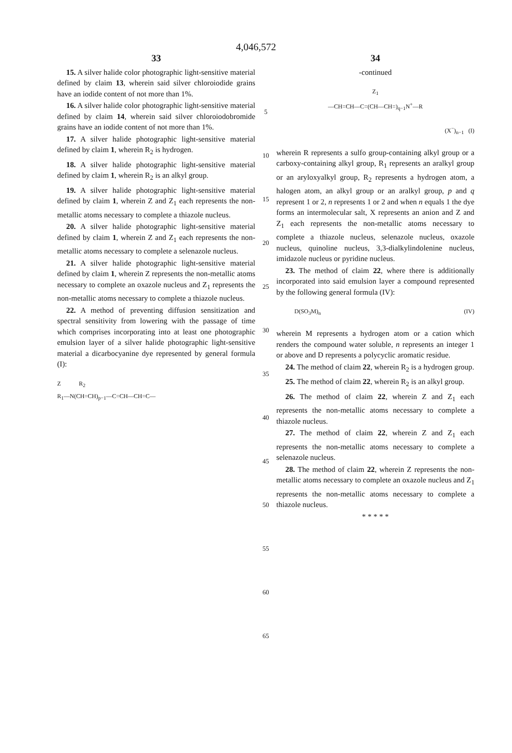4,046,572
33
15. A silver halide color photographic light-sensitive material defined by claim 13, wherein said silver chloroiodide grains have an iodide content of not more than 1%.
16. A silver halide color photographic light-sensitive material defined by claim 14, wherein said silver chloroiodobromide grains have an iodide content of not more than 1%.
17. A silver halide photographic light-sensitive material defined by claim 1, wherein R<sub>2</sub> is hydrogen.
18. A silver halide photographic light-sensitive material defined by claim 1, wherein R<sub>2</sub> is an alkyl group.
19. A silver halide photographic light-sensitive material defined by claim 1, wherein Z and Z<sub>1</sub> each represents the non-metallic atoms necessary to complete a thiazole nucleus.
20. A silver halide photographic light-sensitive material defined by claim 1, wherein Z and Z<sub>1</sub> each represents the non-metallic atoms necessary to complete a selenazole nucleus.
21. A silver halide photographic light-sensitive material defined by claim 1, wherein Z represents the non-metallic atoms necessary to complete an oxazole nucleus and Z<sub>1</sub> represents the non-metallic atoms necessary to complete a thiazole nucleus.
22. A method of preventing diffusion sensitization and spectral sensitivity from lowering with the passage of time which comprises incorporating into at least one photographic emulsion layer of a silver halide photographic light-sensitive material a dicarbocyanine dye represented by general formula (I):
Z R<sub>2</sub>
R<sub>1</sub>—N(CH=CH)<sub>p−1</sub>—C=CH—CH=C—
5
10
15
20
25
30
35
40
45
50
55
60
65
34
-continued
Z<sub>1</sub>
—CH=CH—C=(CH—CH=)<sub>q−1</sub>N<sup>+</sup>—R
(X<sup>−</sup>)<sub>n−1</sub> (I)
wherein R represents a sulfo group-containing alkyl group or a carboxy-containing alkyl group, R<sub>1</sub> represents an aralkyl group or an aryloxyalkyl group, R<sub>2</sub> represents a hydrogen atom, a halogen atom, an alkyl group or an aralkyl group, p and q represent 1 or 2, n represents 1 or 2 and when n equals 1 the dye forms an intermolecular salt, X represents an anion and Z and Z<sub>1</sub> each represents the non-metallic atoms necessary to complete a thiazole nucleus, selenazole nucleus, oxazole nucleus, quinoline nucleus, 3,3-dialkylindolenine nucleus, imidazole nucleus or pyridine nucleus.
23. The method of claim 22, where there is additionally incorporated into said emulsion layer a compound represented by the following general formula (IV):
D(SO<sub>3</sub>M)<sub>n</sub> (IV)
wherein M represents a hydrogen atom or a cation which renders the compound water soluble, n represents an integer 1 or above and D represents a polycyclic aromatic residue.
24. The method of claim 22, wherein R<sub>2</sub> is a hydrogen group.
25. The method of claim 22, wherein R<sub>2</sub> is an alkyl group.
26. The method of claim 22, wherein Z and Z<sub>1</sub> each represents the non-metallic atoms necessary to complete a thiazole nucleus.
27. The method of claim 22, wherein Z and Z<sub>1</sub> each represents the non-metallic atoms necessary to complete a selenazole nucleus.
28. The method of claim 22, wherein Z represents the non-metallic atoms necessary to complete an oxazole nucleus and Z<sub>1</sub> represents the non-metallic atoms necessary to complete a thiazole nucleus.
* * * * *